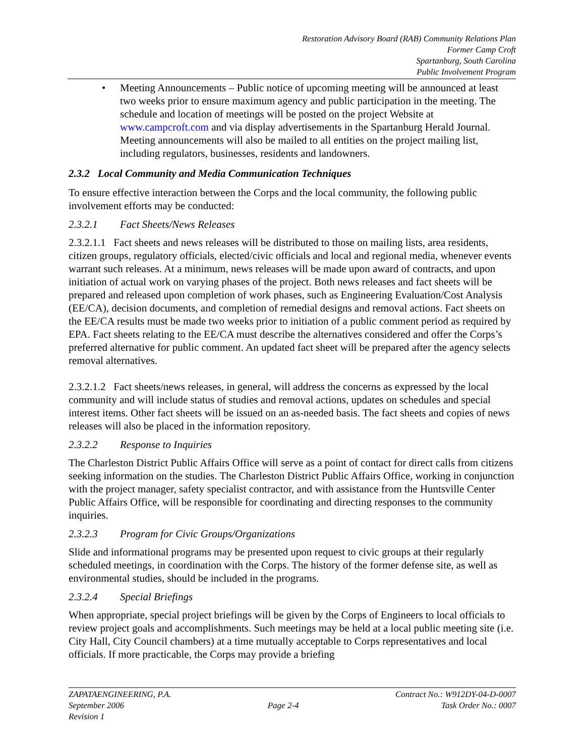Restoration Advisory Board (RAB) Community Relations Plan
Former Camp Croft
Spartanburg, South Carolina
Public Involvement Program
• Meeting Announcements – Public notice of upcoming meeting will be announced at least two weeks prior to ensure maximum agency and public participation in the meeting. The schedule and location of meetings will be posted on the project Website at www.campcroft.com and via display advertisements in the Spartanburg Herald Journal. Meeting announcements will also be mailed to all entities on the project mailing list, including regulators, businesses, residents and landowners.
2.3.2 Local Community and Media Communication Techniques
To ensure effective interaction between the Corps and the local community, the following public involvement efforts may be conducted:
2.3.2.1 Fact Sheets/News Releases
2.3.2.1.1 Fact sheets and news releases will be distributed to those on mailing lists, area residents, citizen groups, regulatory officials, elected/civic officials and local and regional media, whenever events warrant such releases. At a minimum, news releases will be made upon award of contracts, and upon initiation of actual work on varying phases of the project. Both news releases and fact sheets will be prepared and released upon completion of work phases, such as Engineering Evaluation/Cost Analysis (EE/CA), decision documents, and completion of remedial designs and removal actions. Fact sheets on the EE/CA results must be made two weeks prior to initiation of a public comment period as required by EPA. Fact sheets relating to the EE/CA must describe the alternatives considered and offer the Corps’s preferred alternative for public comment. An updated fact sheet will be prepared after the agency selects removal alternatives.
2.3.2.1.2 Fact sheets/news releases, in general, will address the concerns as expressed by the local community and will include status of studies and removal actions, updates on schedules and special interest items. Other fact sheets will be issued on an as-needed basis. The fact sheets and copies of news releases will also be placed in the information repository.
2.3.2.2 Response to Inquiries
The Charleston District Public Affairs Office will serve as a point of contact for direct calls from citizens seeking information on the studies. The Charleston District Public Affairs Office, working in conjunction with the project manager, safety specialist contractor, and with assistance from the Huntsville Center Public Affairs Office, will be responsible for coordinating and directing responses to the community inquiries.
2.3.2.3 Program for Civic Groups/Organizations
Slide and informational programs may be presented upon request to civic groups at their regularly scheduled meetings, in coordination with the Corps. The history of the former defense site, as well as environmental studies, should be included in the programs.
2.3.2.4 Special Briefings
When appropriate, special project briefings will be given by the Corps of Engineers to local officials to review project goals and accomplishments. Such meetings may be held at a local public meeting site (i.e. City Hall, City Council chambers) at a time mutually acceptable to Corps representatives and local officials. If more practicable, the Corps may provide a briefing
ZAPATAENGINEERING, P.A.
September 2006
Revision 1
Page 2-4 Contract No.: W912DY-04-D-0007
Task Order No.: 0007